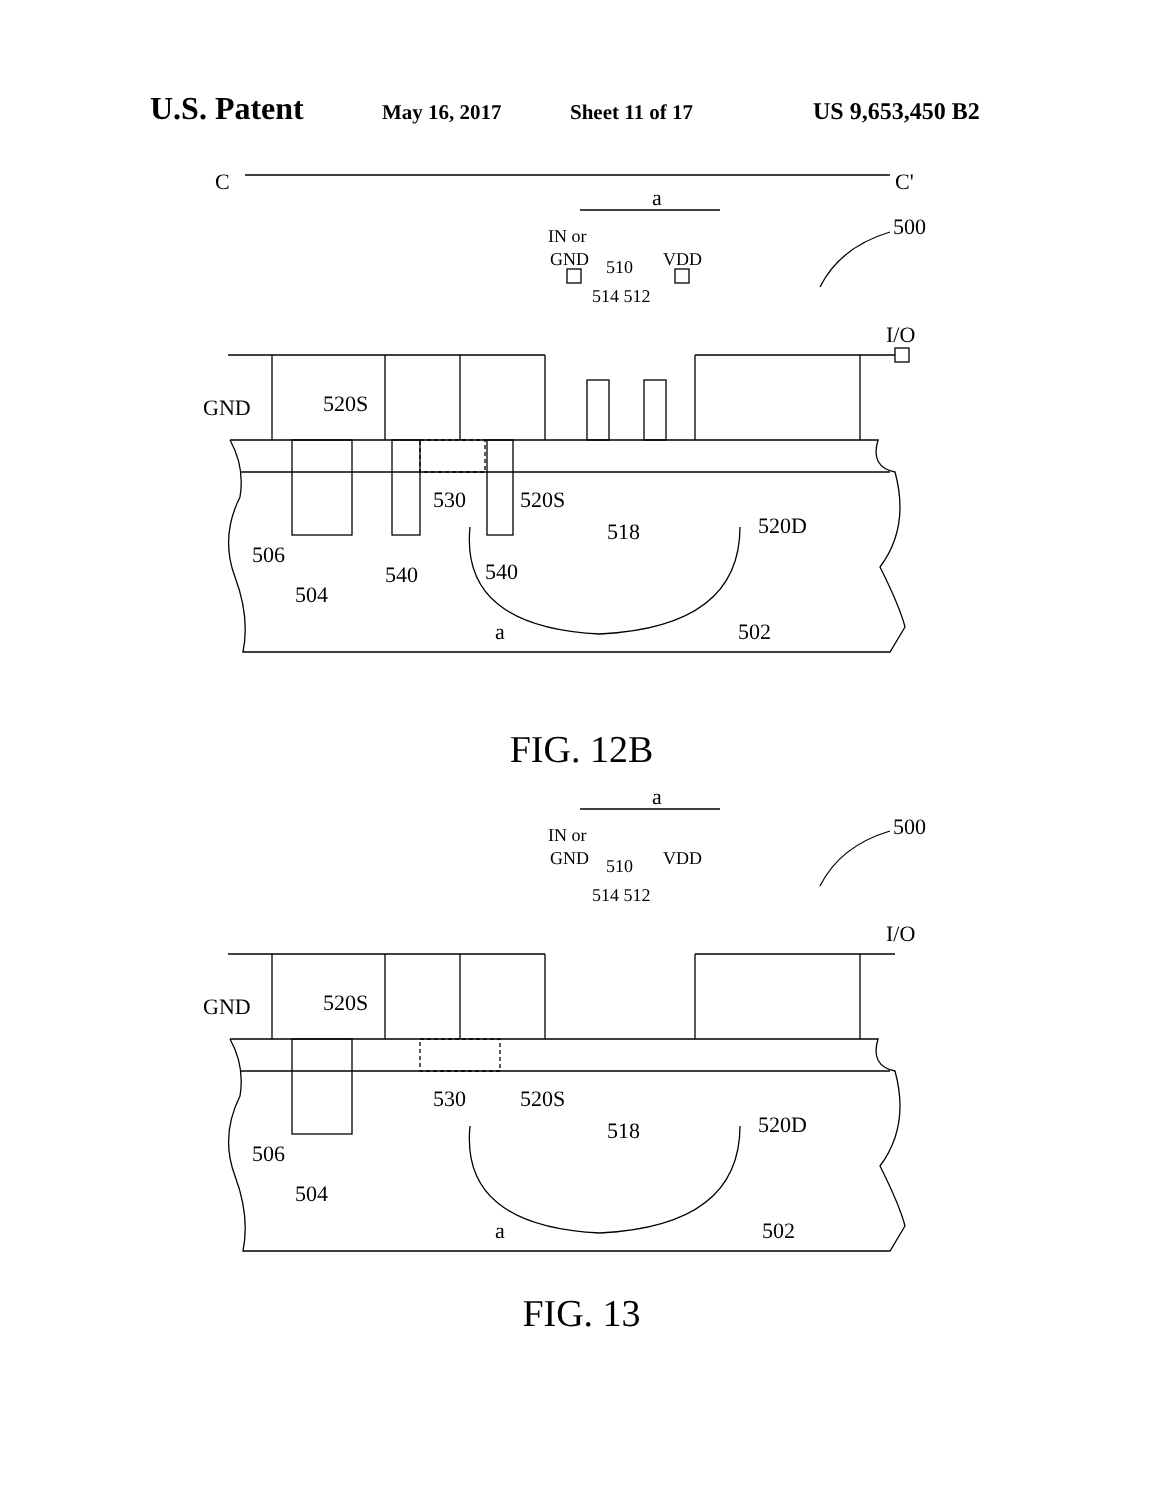U.S. Patent May 16, 2017 Sheet 11 of 17 US 9,653,450 B2
C
C'
a
500
IN or
GND
510
VDD
514 512
I/O
GND
520S
530
520S
518
520D
506
504
540
540
a
502
FIG. 12B
a
500
IN or
GND
510
VDD
514 512
I/O
GND
520S
530
520S
518
520D
506
504
a
502
FIG. 13